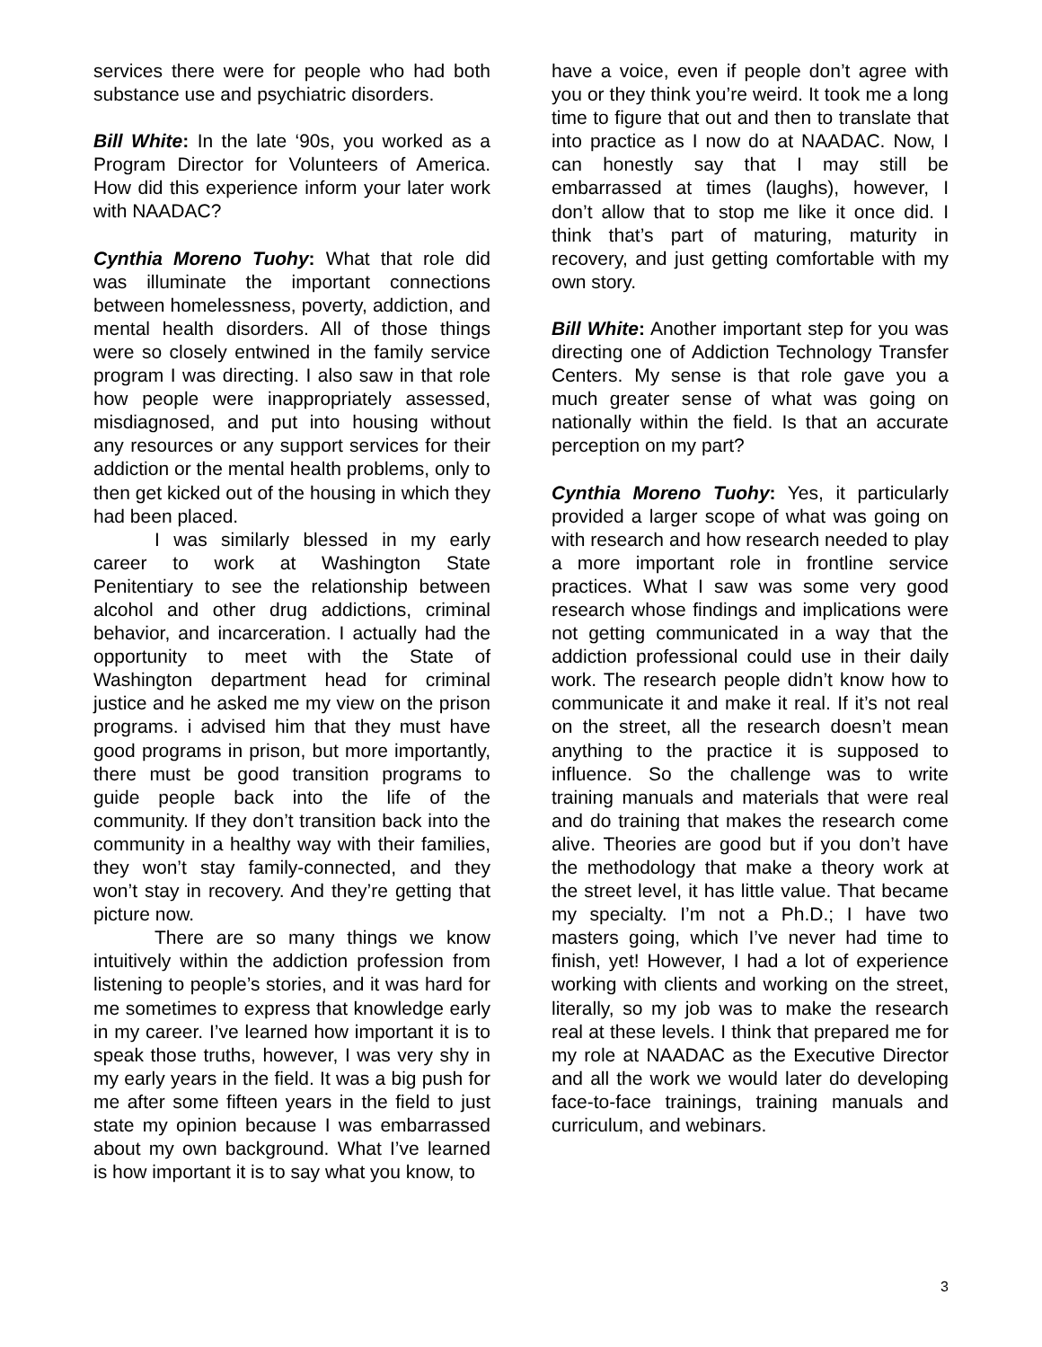services there were for people who had both substance use and psychiatric disorders.
Bill White: In the late ‘90s, you worked as a Program Director for Volunteers of America. How did this experience inform your later work with NAADAC?
Cynthia Moreno Tuohy: What that role did was illuminate the important connections between homelessness, poverty, addiction, and mental health disorders. All of those things were so closely entwined in the family service program I was directing. I also saw in that role how people were inappropriately assessed, misdiagnosed, and put into housing without any resources or any support services for their addiction or the mental health problems, only to then get kicked out of the housing in which they had been placed.
I was similarly blessed in my early career to work at Washington State Penitentiary to see the relationship between alcohol and other drug addictions, criminal behavior, and incarceration. I actually had the opportunity to meet with the State of Washington department head for criminal justice and he asked me my view on the prison programs. i advised him that they must have good programs in prison, but more importantly, there must be good transition programs to guide people back into the life of the community. If they don’t transition back into the community in a healthy way with their families, they won’t stay family-connected, and they won’t stay in recovery. And they’re getting that picture now.
There are so many things we know intuitively within the addiction profession from listening to people’s stories, and it was hard for me sometimes to express that knowledge early in my career. I’ve learned how important it is to speak those truths, however, I was very shy in my early years in the field. It was a big push for me after some fifteen years in the field to just state my opinion because I was embarrassed about my own background. What I’ve learned is how important it is to say what you know, to
have a voice, even if people don’t agree with you or they think you’re weird. It took me a long time to figure that out and then to translate that into practice as I now do at NAADAC. Now, I can honestly say that I may still be embarrassed at times (laughs), however, I don’t allow that to stop me like it once did. I think that’s part of maturing, maturity in recovery, and just getting comfortable with my own story.
Bill White: Another important step for you was directing one of Addiction Technology Transfer Centers. My sense is that role gave you a much greater sense of what was going on nationally within the field. Is that an accurate perception on my part?
Cynthia Moreno Tuohy: Yes, it particularly provided a larger scope of what was going on with research and how research needed to play a more important role in frontline service practices. What I saw was some very good research whose findings and implications were not getting communicated in a way that the addiction professional could use in their daily work. The research people didn’t know how to communicate it and make it real. If it’s not real on the street, all the research doesn’t mean anything to the practice it is supposed to influence. So the challenge was to write training manuals and materials that were real and do training that makes the research come alive. Theories are good but if you don’t have the methodology that make a theory work at the street level, it has little value. That became my specialty. I’m not a Ph.D.; I have two masters going, which I’ve never had time to finish, yet! However, I had a lot of experience working with clients and working on the street, literally, so my job was to make the research real at these levels. I think that prepared me for my role at NAADAC as the Executive Director and all the work we would later do developing face-to-face trainings, training manuals and curriculum, and webinars.
3